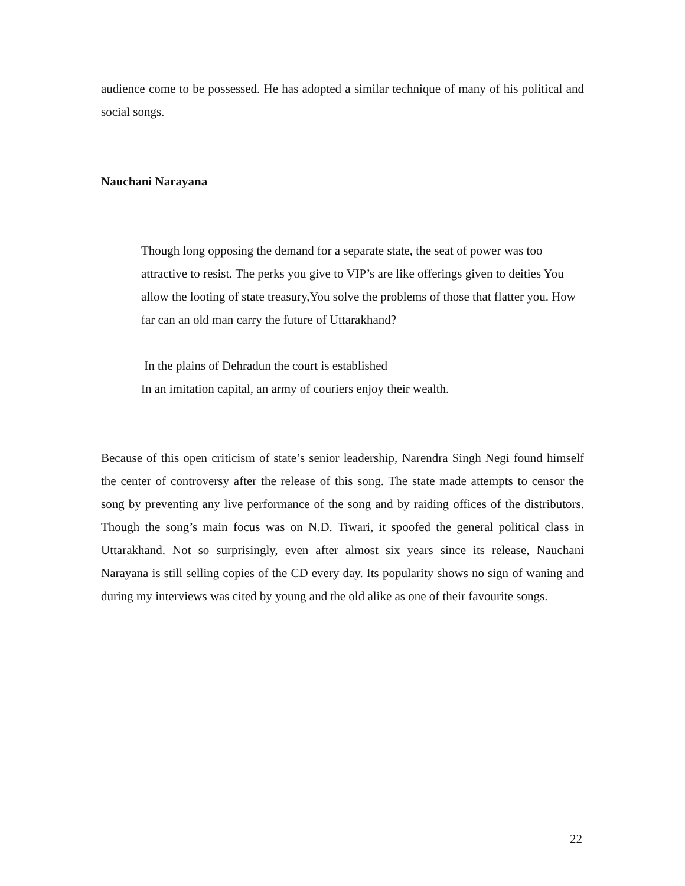audience come to be possessed. He has adopted a similar technique of many of his political and social songs.
Nauchani Narayana
Though long opposing the demand for a separate state, the seat of power was too attractive to resist. The perks you give to VIP’s are like offerings given to deities You allow the looting of state treasury,You solve the problems of those that flatter you. How far can an old man carry the future of Uttarakhand?
In the plains of Dehradun the court is established
In an imitation capital, an army of couriers enjoy their wealth.
Because of this open criticism of state’s senior leadership, Narendra Singh Negi found himself the center of controversy after the release of this song. The state made attempts to censor the song by preventing any live performance of the song and by raiding offices of the distributors. Though the song’s main focus was on N.D. Tiwari, it spoofed the general political class in Uttarakhand. Not so surprisingly, even after almost six years since its release, Nauchani Narayana is still selling copies of the CD every day. Its popularity shows no sign of waning and during my interviews was cited by young and the old alike as one of their favourite songs.
22